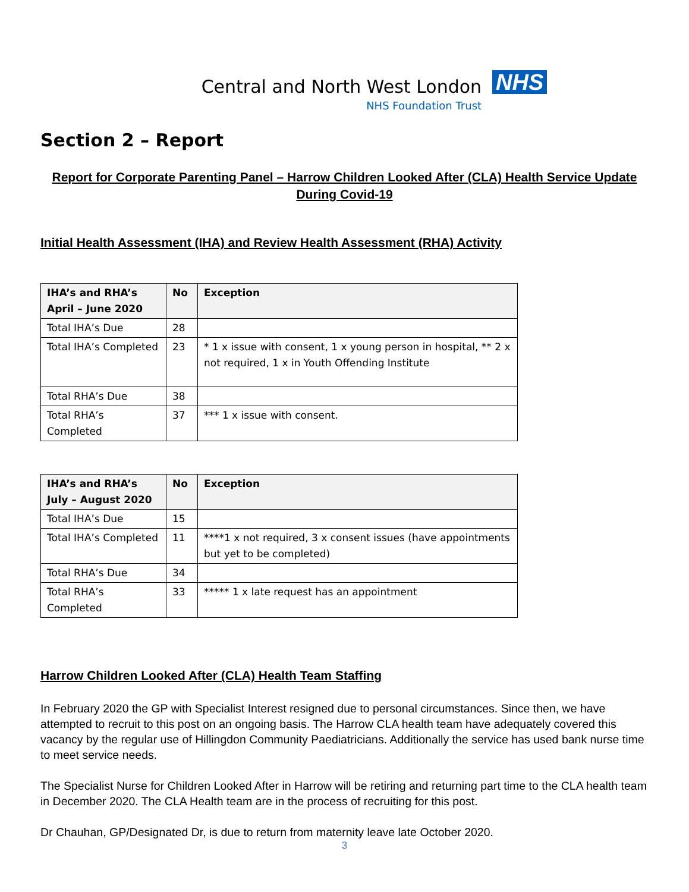Central and North West London
NHS Foundation Trust
NHS
Section 2 – Report
Report for Corporate Parenting Panel – Harrow Children Looked After (CLA) Health Service Update During Covid-19
Initial Health Assessment (IHA) and Review Health Assessment (RHA) Activity
| IHA’s and RHA’s April – June 2020 | No | Exception |
| --- | --- | --- |
| Total IHA’s Due | 28 | |
| Total IHA’s Completed | 23 | * 1 x issue with consent, 1 x young person in hospital, ** 2 x not required, 1 x in Youth Offending Institute |
| Total RHA’s Due | 38 | |
| Total RHA’s Completed | 37 | *** 1 x issue with consent. |
| IHA’s and RHA’s July – August 2020 | No | Exception |
| --- | --- | --- |
| Total IHA’s Due | 15 | |
| Total IHA’s Completed | 11 | ****1 x not required, 3 x consent issues (have appointments but yet to be completed) |
| Total RHA’s Due | 34 | |
| Total RHA’s Completed | 33 | ***** 1 x late request has an appointment |
Harrow Children Looked After (CLA) Health Team Staffing
In February 2020 the GP with Specialist Interest resigned due to personal circumstances. Since then, we have attempted to recruit to this post on an ongoing basis. The Harrow CLA health team have adequately covered this vacancy by the regular use of Hillingdon Community Paediatricians. Additionally the service has used bank nurse time to meet service needs.
The Specialist Nurse for Children Looked After in Harrow will be retiring and returning part time to the CLA health team in December 2020. The CLA Health team are in the process of recruiting for this post.
Dr Chauhan, GP/Designated Dr, is due to return from maternity leave late October 2020.
3